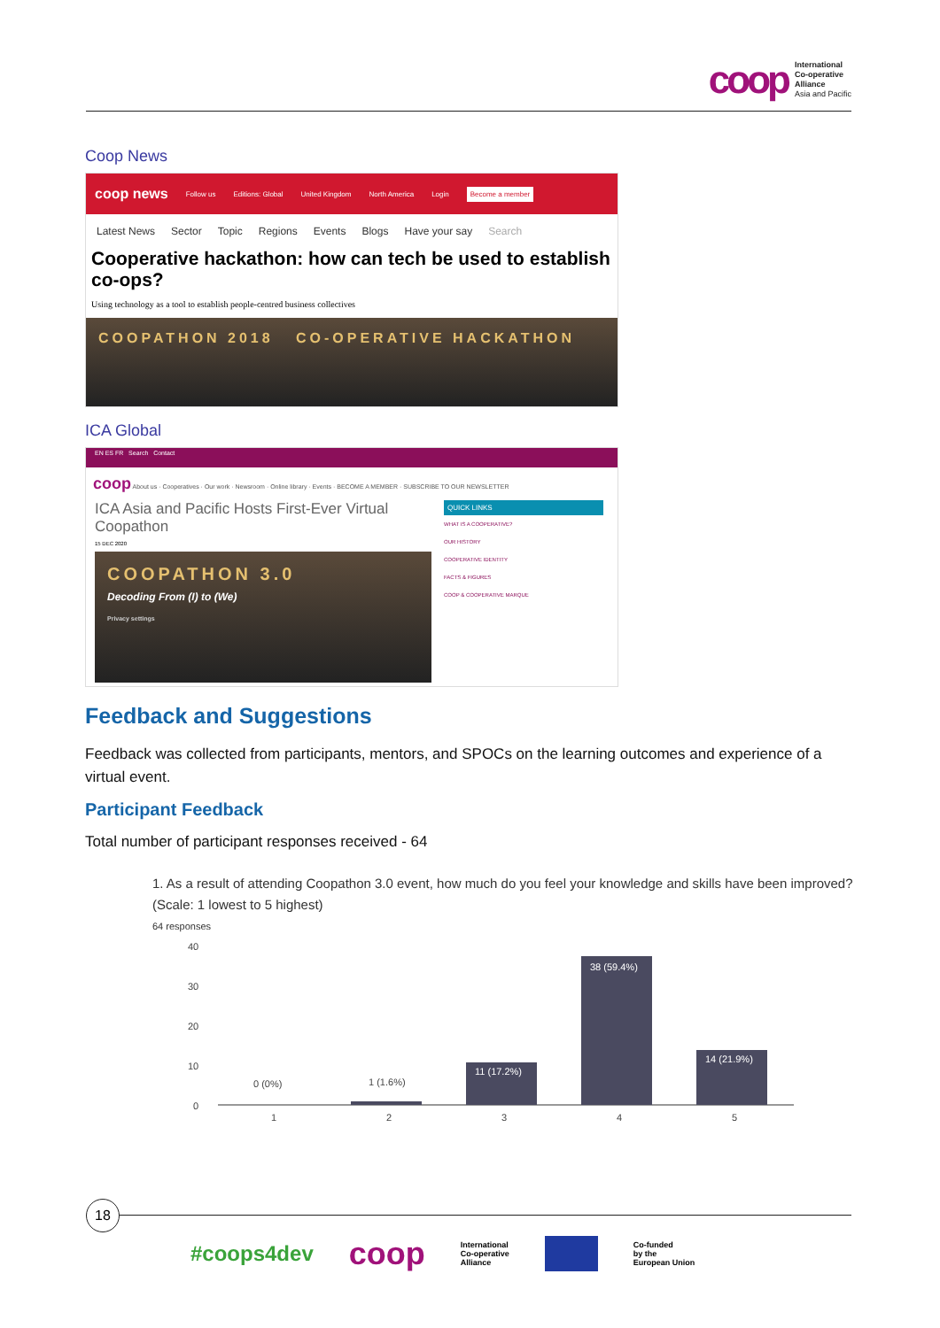coop International
Co-operative
Alliance
Asia and Pacific
Coop News
coop news Follow us Editions: Global United Kingdom North America Login Become a member
Latest News Sector Topic Regions Events Blogs Have your say Search
Cooperative hackathon: how can tech be used to establish co-ops?
Using technology as a tool to establish people-centred business collectives
COOPATHON 2018 CO-OPERATIVE HACKATHON
ICA Global
EN ES FR Search Contact
coop About us · Cooperatives · Our work · Newsroom · Online library · Events · BECOME A MEMBER · SUBSCRIBE TO OUR NEWSLETTER
ICA Asia and Pacific Hosts First-Ever Virtual Coopathon
15 DEC 2020
COOPATHON 3.0
Decoding From (I) to (We)
Privacy settings
QUICK LINKS
WHAT IS A COOPERATIVE?
OUR HISTORY
COOPERATIVE IDENTITY
FACTS & FIGURES
COOP & COOPERATIVE MARQUE
Feedback and Suggestions
Feedback was collected from participants, mentors, and SPOCs on the learning outcomes and experience of a virtual event.
Participant Feedback
Total number of participant responses received - 64
1. As a result of attending Coopathon 3.0 event, how much do you feel your knowledge and skills have been improved? (Scale: 1 lowest to 5 highest)
64 responses
40
30
20
10
0
0 (0%)
1 (1.6%)
11 (17.2%)
38 (59.4%)
14 (21.9%)
1
2
3
4
5
18
#coops4dev coop International
Co-operative
Alliance Co-funded
by the
European Union